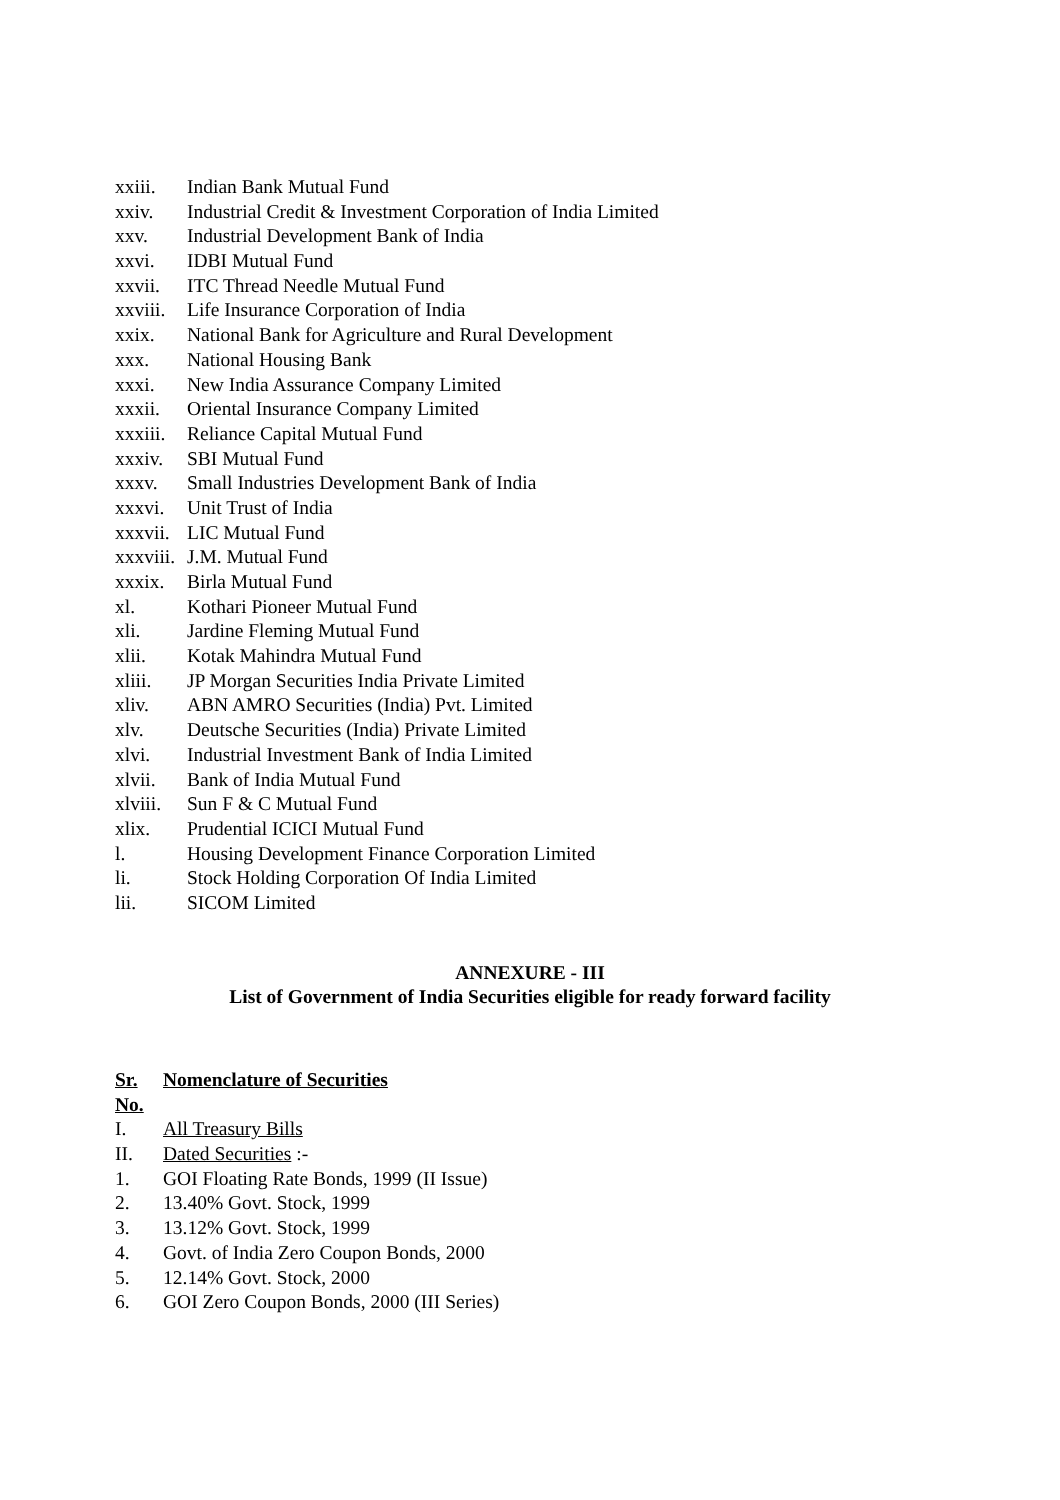xxiii. Indian Bank Mutual Fund
xxiv. Industrial Credit & Investment Corporation of India Limited
xxv. Industrial Development Bank of India
xxvi. IDBI Mutual Fund
xxvii. ITC Thread Needle Mutual Fund
xxviii. Life Insurance Corporation of India
xxix. National Bank for Agriculture and Rural Development
xxx. National Housing Bank
xxxi. New India Assurance Company Limited
xxxii. Oriental Insurance Company Limited
xxxiii. Reliance Capital Mutual Fund
xxxiv. SBI Mutual Fund
xxxv. Small Industries Development Bank of India
xxxvi. Unit Trust of India
xxxvii. LIC Mutual Fund
xxxviii. J.M. Mutual Fund
xxxix. Birla Mutual Fund
xl. Kothari Pioneer Mutual Fund
xli. Jardine Fleming Mutual Fund
xlii. Kotak Mahindra Mutual Fund
xliii. JP Morgan Securities India Private Limited
xliv. ABN AMRO Securities (India) Pvt. Limited
xlv. Deutsche Securities (India) Private Limited
xlvi. Industrial Investment Bank of India Limited
xlvii. Bank of India Mutual Fund
xlviii. Sun F & C Mutual Fund
xlix. Prudential ICICI Mutual Fund
l. Housing Development Finance Corporation Limited
li. Stock Holding Corporation Of India Limited
lii. SICOM Limited
ANNEXURE - III
List of Government of India Securities eligible for ready forward facility
Sr. Nomenclature of Securities
No.
I. All Treasury Bills
II. Dated Securities :-
1. GOI Floating Rate Bonds, 1999 (II Issue)
2. 13.40% Govt. Stock, 1999
3. 13.12% Govt. Stock, 1999
4. Govt. of India Zero Coupon Bonds, 2000
5. 12.14% Govt. Stock, 2000
6. GOI Zero Coupon Bonds, 2000 (III Series)